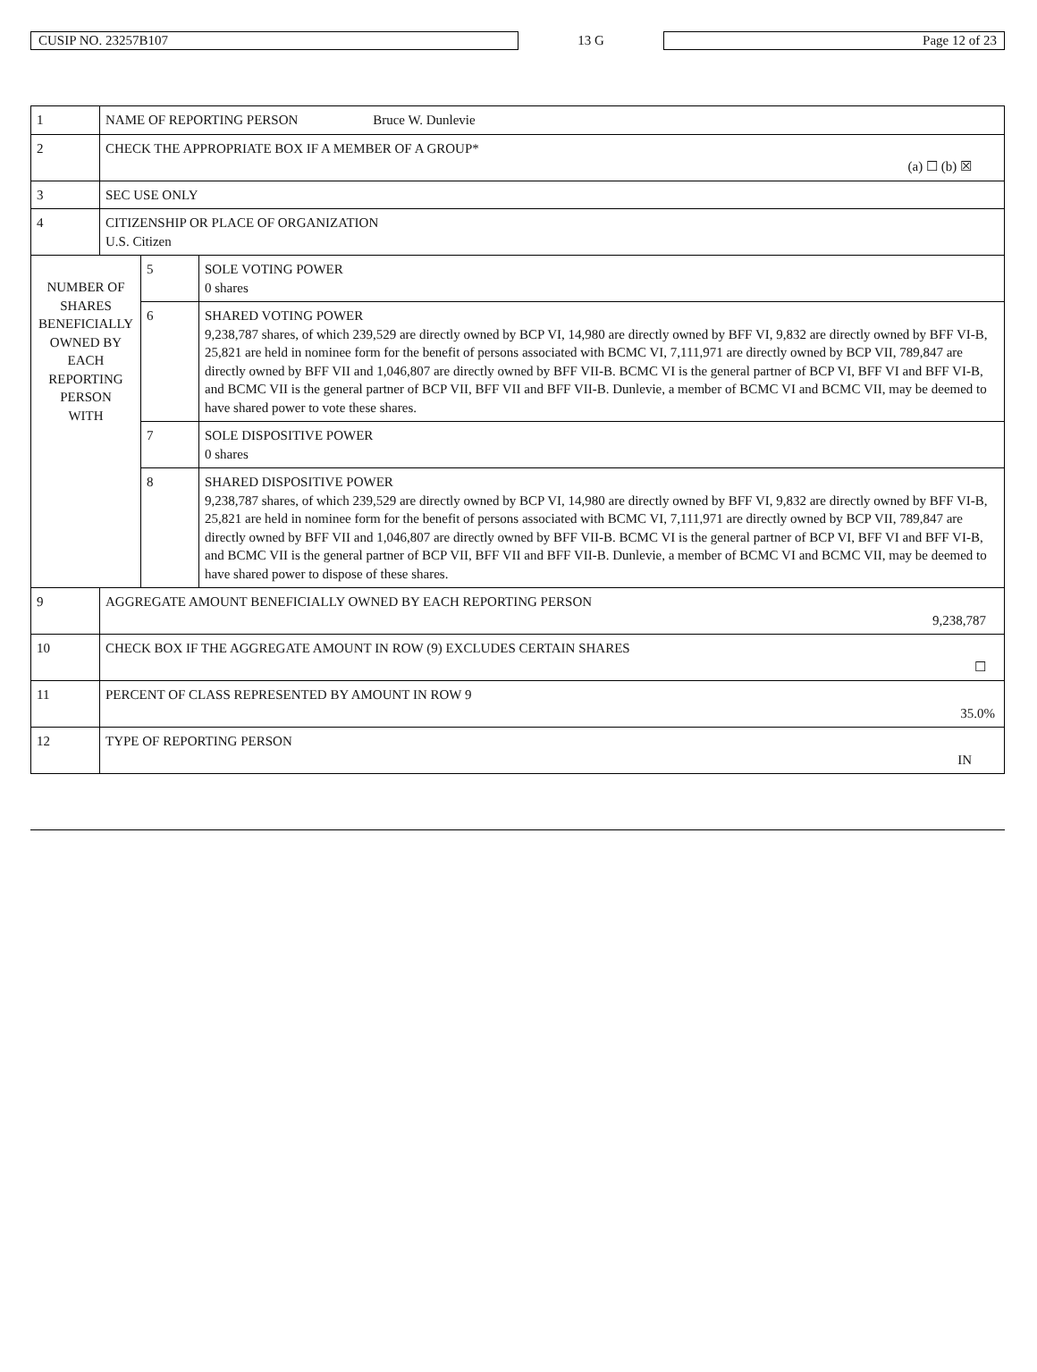CUSIP NO. 23257B107
13 G
Page 12 of 23
| 1 | NAME OF REPORTING PERSON Bruce W. Dunlevie | | |
| 2 | CHECK THE APPROPRIATE BOX IF A MEMBER OF A GROUP* (a) ☐ (b) ☒ | | |
| 3 | SEC USE ONLY | | |
| 4 | CITIZENSHIP OR PLACE OF ORGANIZATION U.S. Citizen | | |
| NUMBER OF SHARES BENEFICIALLY OWNED BY EACH REPORTING PERSON WITH | | 5 | SOLE VOTING POWER 0 shares |
| | | 6 | SHARED VOTING POWER 9,238,787 shares, of which 239,529 are directly owned by BCP VI, 14,980 are directly owned by BFF VI, 9,832 are directly owned by BFF VI-B, 25,821 are held in nominee form for the benefit of persons associated with BCMC VI, 7,111,971 are directly owned by BCP VII, 789,847 are directly owned by BFF VII and 1,046,807 are directly owned by BFF VII-B. BCMC VI is the general partner of BCP VI, BFF VI and BFF VI-B, and BCMC VII is the general partner of BCP VII, BFF VII and BFF VII-B. Dunlevie, a member of BCMC VI and BCMC VII, may be deemed to have shared power to vote these shares. |
| | | 7 | SOLE DISPOSITIVE POWER 0 shares |
| | | 8 | SHARED DISPOSITIVE POWER 9,238,787 shares, of which 239,529 are directly owned by BCP VI, 14,980 are directly owned by BFF VI, 9,832 are directly owned by BFF VI-B, 25,821 are held in nominee form for the benefit of persons associated with BCMC VI, 7,111,971 are directly owned by BCP VII, 789,847 are directly owned by BFF VII and 1,046,807 are directly owned by BFF VII-B. BCMC VI is the general partner of BCP VI, BFF VI and BFF VI-B, and BCMC VII is the general partner of BCP VII, BFF VII and BFF VII-B. Dunlevie, a member of BCMC VI and BCMC VII, may be deemed to have shared power to dispose of these shares. |
| 9 | AGGREGATE AMOUNT BENEFICIALLY OWNED BY EACH REPORTING PERSON 9,238,787 | | |
| 10 | CHECK BOX IF THE AGGREGATE AMOUNT IN ROW (9) EXCLUDES CERTAIN SHARES ☐ | | |
| 11 | PERCENT OF CLASS REPRESENTED BY AMOUNT IN ROW 9 35.0% | | |
| 12 | TYPE OF REPORTING PERSON IN | | |